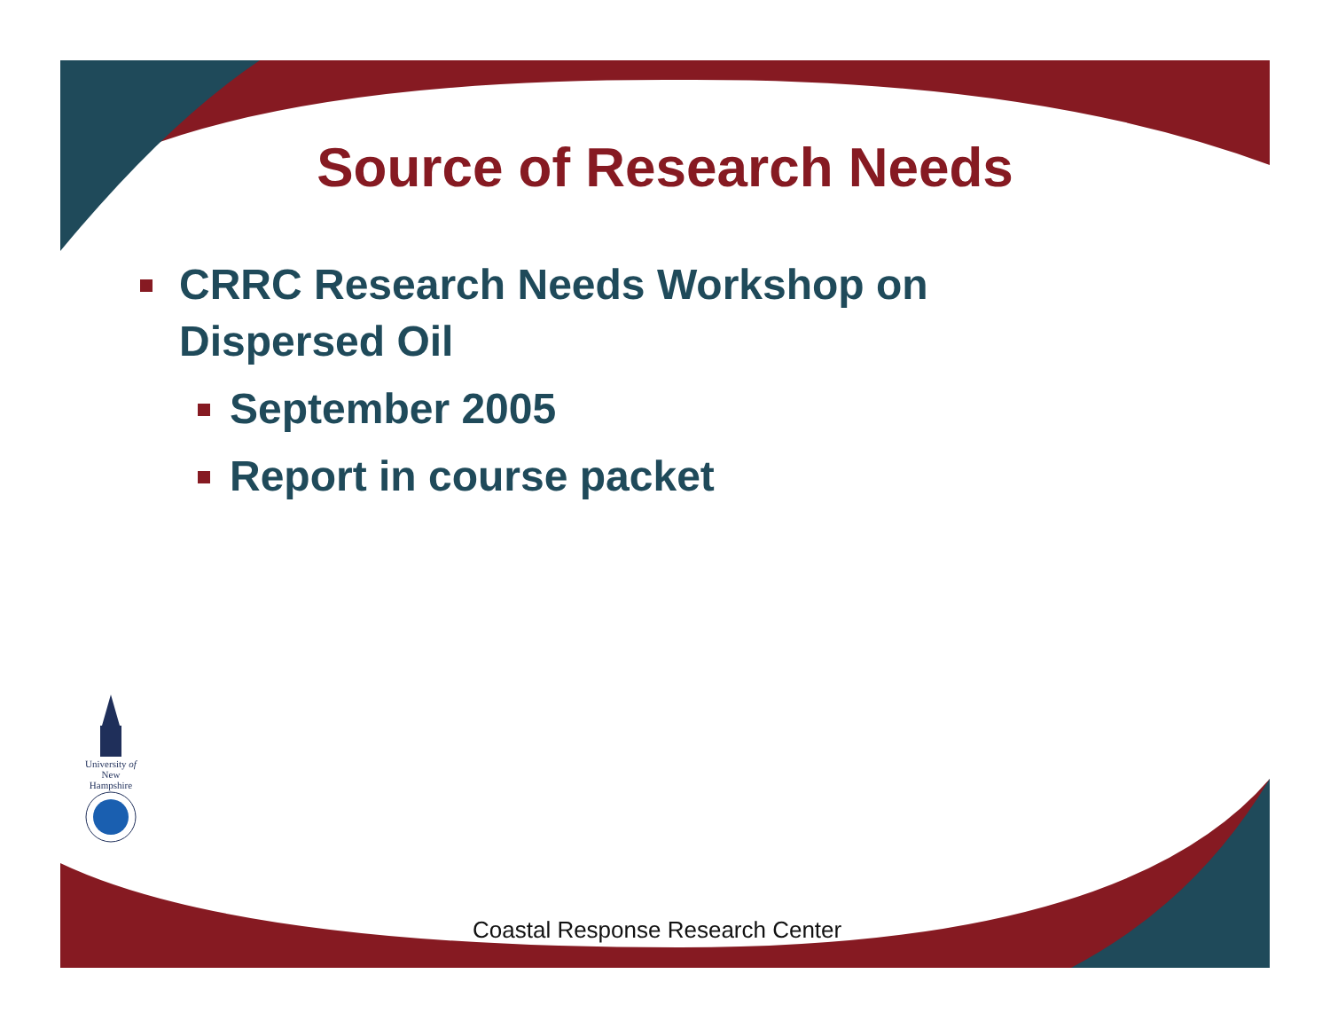Source of Research Needs
CRRC Research Needs Workshop on
Dispersed Oil
September 2005
Report in course packet
University of
New Hampshire
Coastal Response Research Center